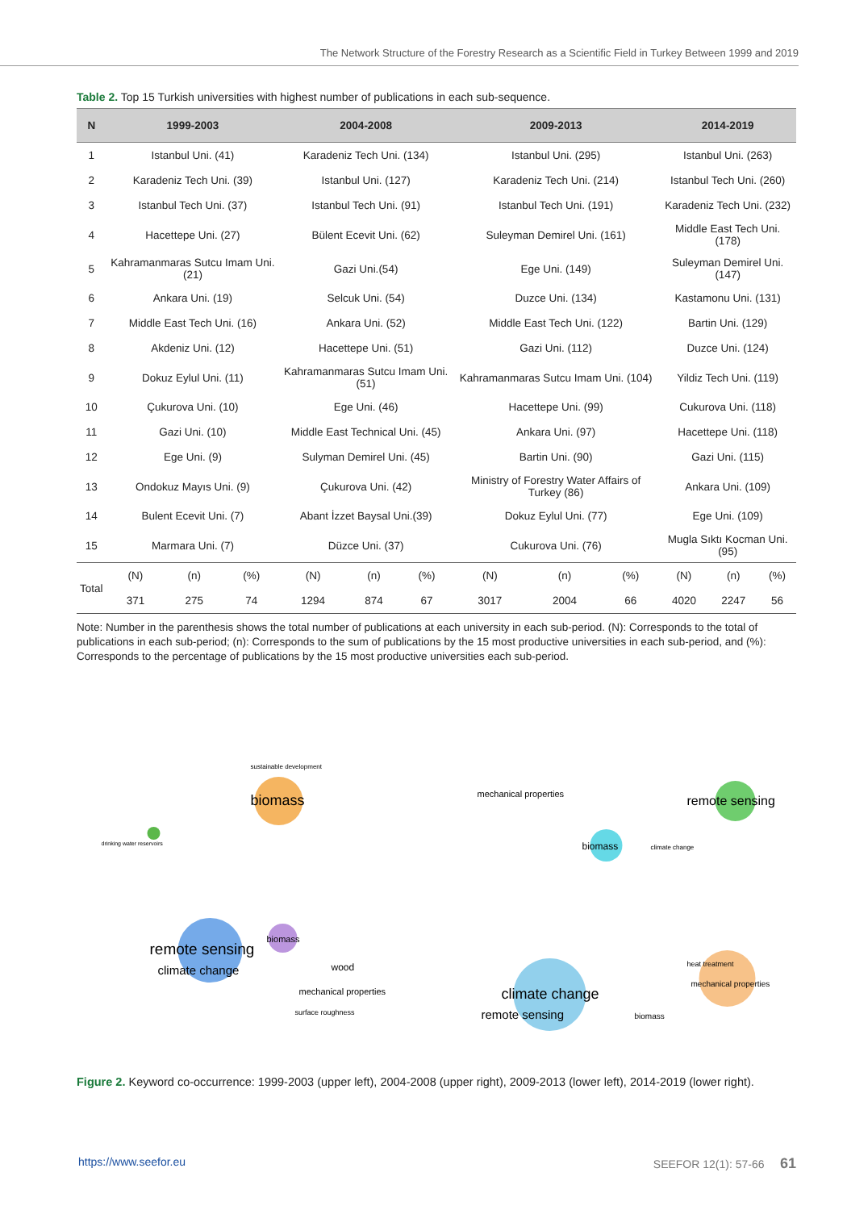The Network Structure of the Forestry Research as a Scientific Field in Turkey Between 1999 and 2019
Table 2. Top 15 Turkish universities with highest number of publications in each sub-sequence.
| N | 1999-2003 | | | 2004-2008 | | | 2009-2013 | | | 2014-2019 | | |
| --- | --- | --- | --- | --- | --- | --- | --- | --- | --- | --- | --- | --- |
| 1 | Istanbul Uni. (41) | | | Karadeniz Tech Uni. (134) | | | Istanbul Uni. (295) | | | Istanbul Uni. (263) | | |
| 2 | Karadeniz Tech Uni. (39) | | | Istanbul Uni. (127) | | | Karadeniz Tech Uni. (214) | | | Istanbul Tech Uni. (260) | | |
| 3 | Istanbul Tech Uni. (37) | | | Istanbul Tech Uni. (91) | | | Istanbul Tech Uni. (191) | | | Karadeniz Tech Uni. (232) | | |
| 4 | Hacettepe Uni. (27) | | | Bülent Ecevit Uni. (62) | | | Suleyman Demirel Uni. (161) | | | Middle East Tech Uni. (178) | | |
| 5 | Kahramanmaras Sutcu Imam Uni. (21) | | | Gazi Uni.(54) | | | Ege Uni. (149) | | | Suleyman Demirel Uni. (147) | | |
| 6 | Ankara Uni. (19) | | | Selcuk Uni. (54) | | | Duzce Uni. (134) | | | Kastamonu Uni. (131) | | |
| 7 | Middle East Tech Uni. (16) | | | Ankara Uni. (52) | | | Middle East Tech Uni. (122) | | | Bartin Uni. (129) | | |
| 8 | Akdeniz Uni. (12) | | | Hacettepe Uni. (51) | | | Gazi Uni. (112) | | | Duzce Uni. (124) | | |
| 9 | Dokuz Eylul Uni. (11) | | | Kahramanmaras Sutcu Imam Uni. (51) | | | Kahramanmaras Sutcu Imam Uni. (104) | | | Yildiz Tech Uni. (119) | | |
| 10 | Çukurova Uni. (10) | | | Ege Uni. (46) | | | Hacettepe Uni. (99) | | | Cukurova Uni. (118) | | |
| 11 | Gazi Uni. (10) | | | Middle East Technical Uni. (45) | | | Ankara Uni. (97) | | | Hacettepe Uni. (118) | | |
| 12 | Ege Uni. (9) | | | Sulyman Demirel Uni. (45) | | | Bartin Uni. (90) | | | Gazi Uni. (115) | | |
| 13 | Ondokuz Mayıs Uni. (9) | | | Çukurova Uni. (42) | | | Ministry of Forestry Water Affairs of Turkey (86) | | | Ankara Uni. (109) | | |
| 14 | Bulent Ecevit Uni. (7) | | | Abant İzzet Baysal Uni.(39) | | | Dokuz Eylul Uni. (77) | | | Ege Uni. (109) | | |
| 15 | Marmara Uni. (7) | | | Düzce Uni. (37) | | | Cukurova Uni. (76) | | | Mugla Sıktı Kocman Uni. (95) | | |
| Total | (N) | (n) | (%) | (N) | (n) | (%) | (N) | (n) | (%) | (N) | (n) | (%) |
| | 371 | 275 | 74 | 1294 | 874 | 67 | 3017 | 2004 | 66 | 4020 | 2247 | 56 |
Note: Number in the parenthesis shows the total number of publications at each university in each sub-period. (N): Corresponds to the total of publications in each sub-period; (n): Corresponds to the sum of publications by the 15 most productive universities in each sub-period, and (%): Corresponds to the percentage of publications by the 15 most productive universities each sub-period.
biomass
sustainable development
drinking water reservoirs
mechanical properties
remote sensing
biomass
climate change
remote sensing
climate change
biomass
wood
mechanical properties
surface roughness
climate change
remote sensing
heat treatment
mechanical properties
biomass
Figure 2. Keyword co-occurrence: 1999-2003 (upper left), 2004-2008 (upper right), 2009-2013 (lower left), 2014-2019 (lower right).
https://www.seefor.eu SEEFOR 12(1): 57-66 61